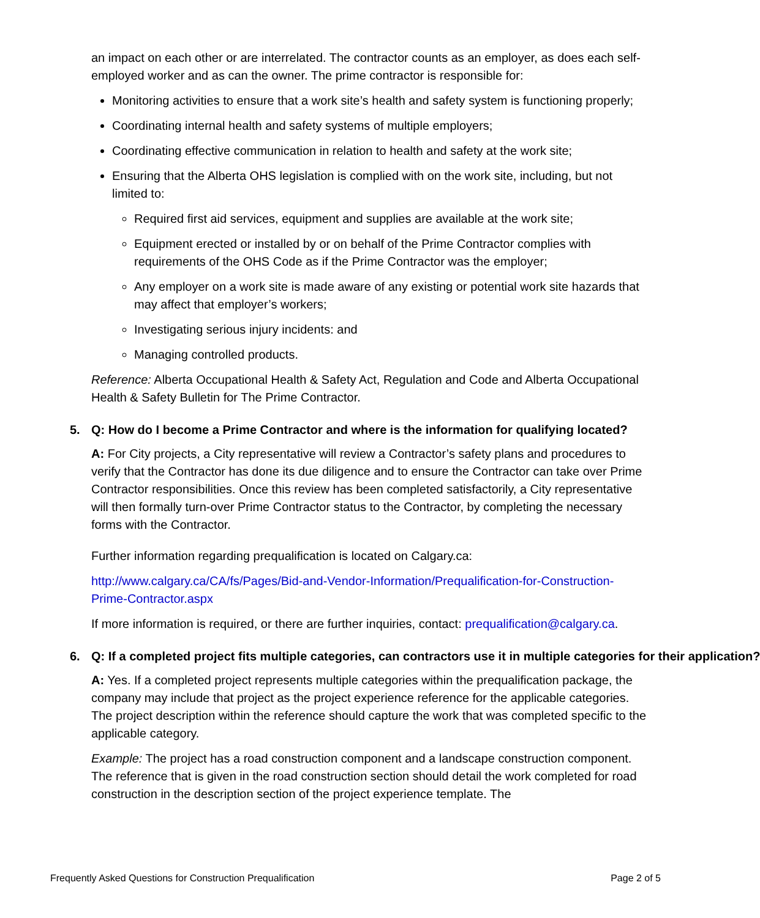an impact on each other or are interrelated. The contractor counts as an employer, as does each self-employed worker and as can the owner. The prime contractor is responsible for:
Monitoring activities to ensure that a work site’s health and safety system is functioning properly;
Coordinating internal health and safety systems of multiple employers;
Coordinating effective communication in relation to health and safety at the work site;
Ensuring that the Alberta OHS legislation is complied with on the work site, including, but not limited to:
Required first aid services, equipment and supplies are available at the work site;
Equipment erected or installed by or on behalf of the Prime Contractor complies with requirements of the OHS Code as if the Prime Contractor was the employer;
Any employer on a work site is made aware of any existing or potential work site hazards that may affect that employer’s workers;
Investigating serious injury incidents: and
Managing controlled products.
Reference: Alberta Occupational Health & Safety Act, Regulation and Code and Alberta Occupational Health & Safety Bulletin for The Prime Contractor.
5. Q: How do I become a Prime Contractor and where is the information for qualifying located?
A: For City projects, a City representative will review a Contractor’s safety plans and procedures to verify that the Contractor has done its due diligence and to ensure the Contractor can take over Prime Contractor responsibilities. Once this review has been completed satisfactorily, a City representative will then formally turn-over Prime Contractor status to the Contractor, by completing the necessary forms with the Contractor.
Further information regarding prequalification is located on Calgary.ca:
http://www.calgary.ca/CA/fs/Pages/Bid-and-Vendor-Information/Prequalification-for-Construction-Prime-Contractor.aspx
If more information is required, or there are further inquiries, contact: prequalification@calgary.ca.
6. Q: If a completed project fits multiple categories, can contractors use it in multiple categories for their application?
A: Yes. If a completed project represents multiple categories within the prequalification package, the company may include that project as the project experience reference for the applicable categories. The project description within the reference should capture the work that was completed specific to the applicable category.
Example: The project has a road construction component and a landscape construction component. The reference that is given in the road construction section should detail the work completed for road construction in the description section of the project experience template. The
Frequently Asked Questions for Construction Prequalification Page 2 of 5